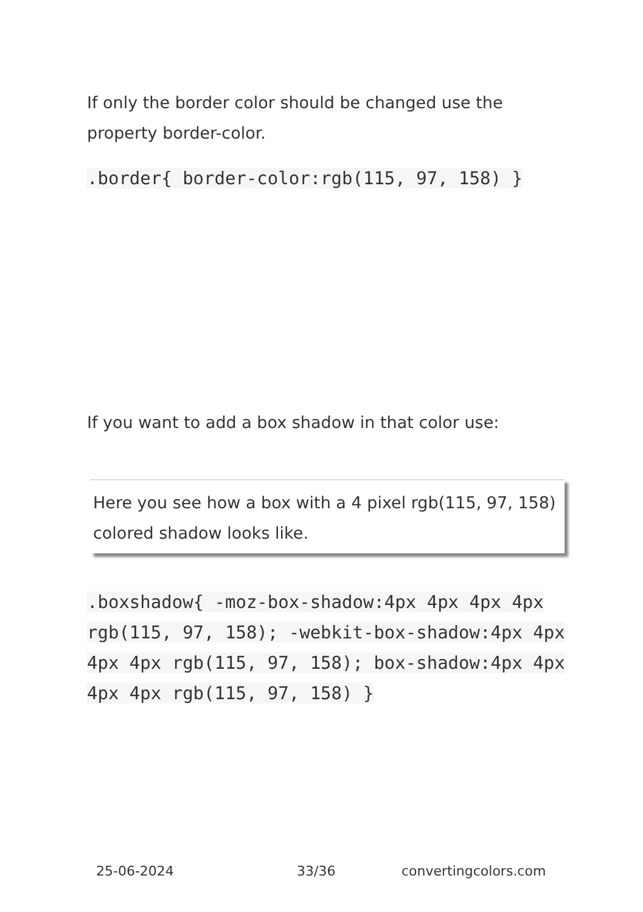If only the border color should be changed use the property border-color.
.border{ border-color:rgb(115, 97, 158) }
If you want to add a box shadow in that color use:
Here you see how a box with a 4 pixel rgb(115, 97, 158) colored shadow looks like.
.boxshadow{ -moz-box-shadow:4px 4px 4px 4px rgb(115, 97, 158); -webkit-box-shadow:4px 4px 4px 4px rgb(115, 97, 158); box-shadow:4px 4px 4px 4px rgb(115, 97, 158) }
25-06-2024 33/36 convertingcolors.com